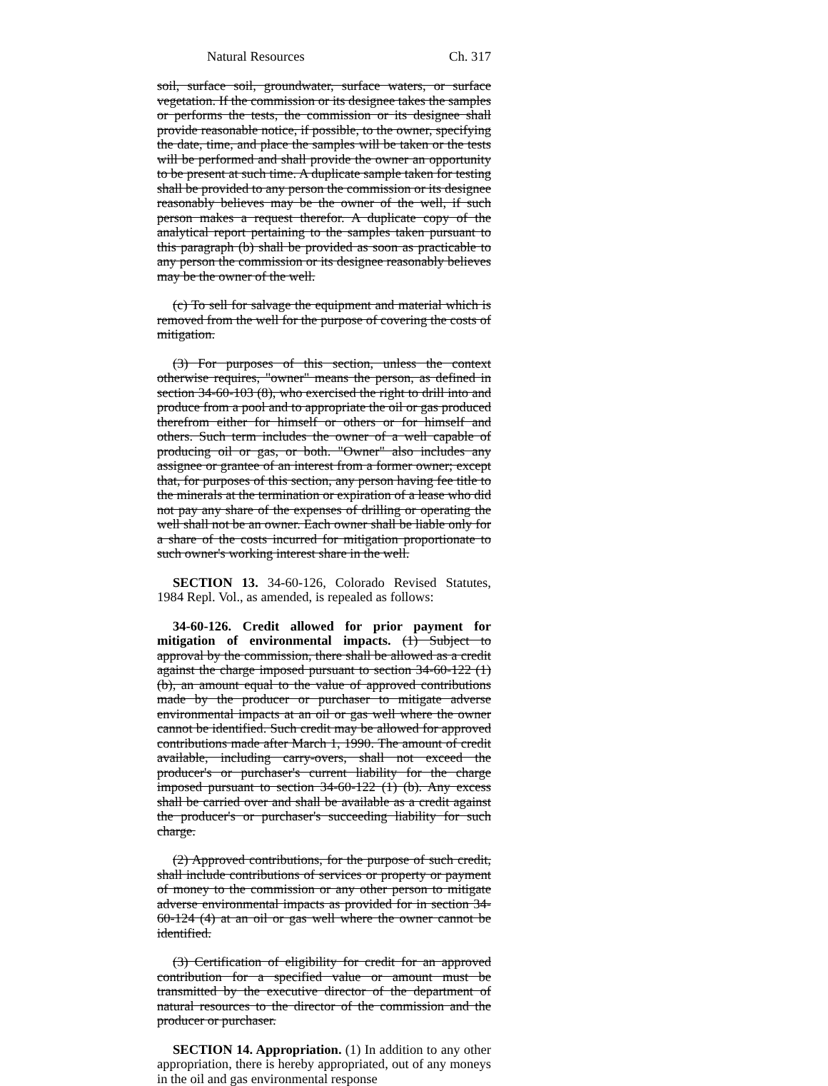Natural Resources Ch. 317
soil, surface soil, groundwater, surface waters, or surface vegetation. If the commission or its designee takes the samples or performs the tests, the commission or its designee shall provide reasonable notice, if possible, to the owner, specifying the date, time, and place the samples will be taken or the tests will be performed and shall provide the owner an opportunity to be present at such time. A duplicate sample taken for testing shall be provided to any person the commission or its designee reasonably believes may be the owner of the well, if such person makes a request therefor. A duplicate copy of the analytical report pertaining to the samples taken pursuant to this paragraph (b) shall be provided as soon as practicable to any person the commission or its designee reasonably believes may be the owner of the well.
(c) To sell for salvage the equipment and material which is removed from the well for the purpose of covering the costs of mitigation.
(3) For purposes of this section, unless the context otherwise requires, "owner" means the person, as defined in section 34-60-103 (8), who exercised the right to drill into and produce from a pool and to appropriate the oil or gas produced therefrom either for himself or others or for himself and others. Such term includes the owner of a well capable of producing oil or gas, or both. "Owner" also includes any assignee or grantee of an interest from a former owner; except that, for purposes of this section, any person having fee title to the minerals at the termination or expiration of a lease who did not pay any share of the expenses of drilling or operating the well shall not be an owner. Each owner shall be liable only for a share of the costs incurred for mitigation proportionate to such owner's working interest share in the well.
SECTION 13. 34-60-126, Colorado Revised Statutes, 1984 Repl. Vol., as amended, is repealed as follows:
34-60-126. Credit allowed for prior payment for mitigation of environmental impacts. (1) Subject to approval by the commission, there shall be allowed as a credit against the charge imposed pursuant to section 34-60-122 (1) (b), an amount equal to the value of approved contributions made by the producer or purchaser to mitigate adverse environmental impacts at an oil or gas well where the owner cannot be identified. Such credit may be allowed for approved contributions made after March 1, 1990. The amount of credit available, including carry-overs, shall not exceed the producer's or purchaser's current liability for the charge imposed pursuant to section 34-60-122 (1) (b). Any excess shall be carried over and shall be available as a credit against the producer's or purchaser's succeeding liability for such charge.
(2) Approved contributions, for the purpose of such credit, shall include contributions of services or property or payment of money to the commission or any other person to mitigate adverse environmental impacts as provided for in section 34-60-124 (4) at an oil or gas well where the owner cannot be identified.
(3) Certification of eligibility for credit for an approved contribution for a specified value or amount must be transmitted by the executive director of the department of natural resources to the director of the commission and the producer or purchaser.
SECTION 14. Appropriation. (1) In addition to any other appropriation, there is hereby appropriated, out of any moneys in the oil and gas environmental response